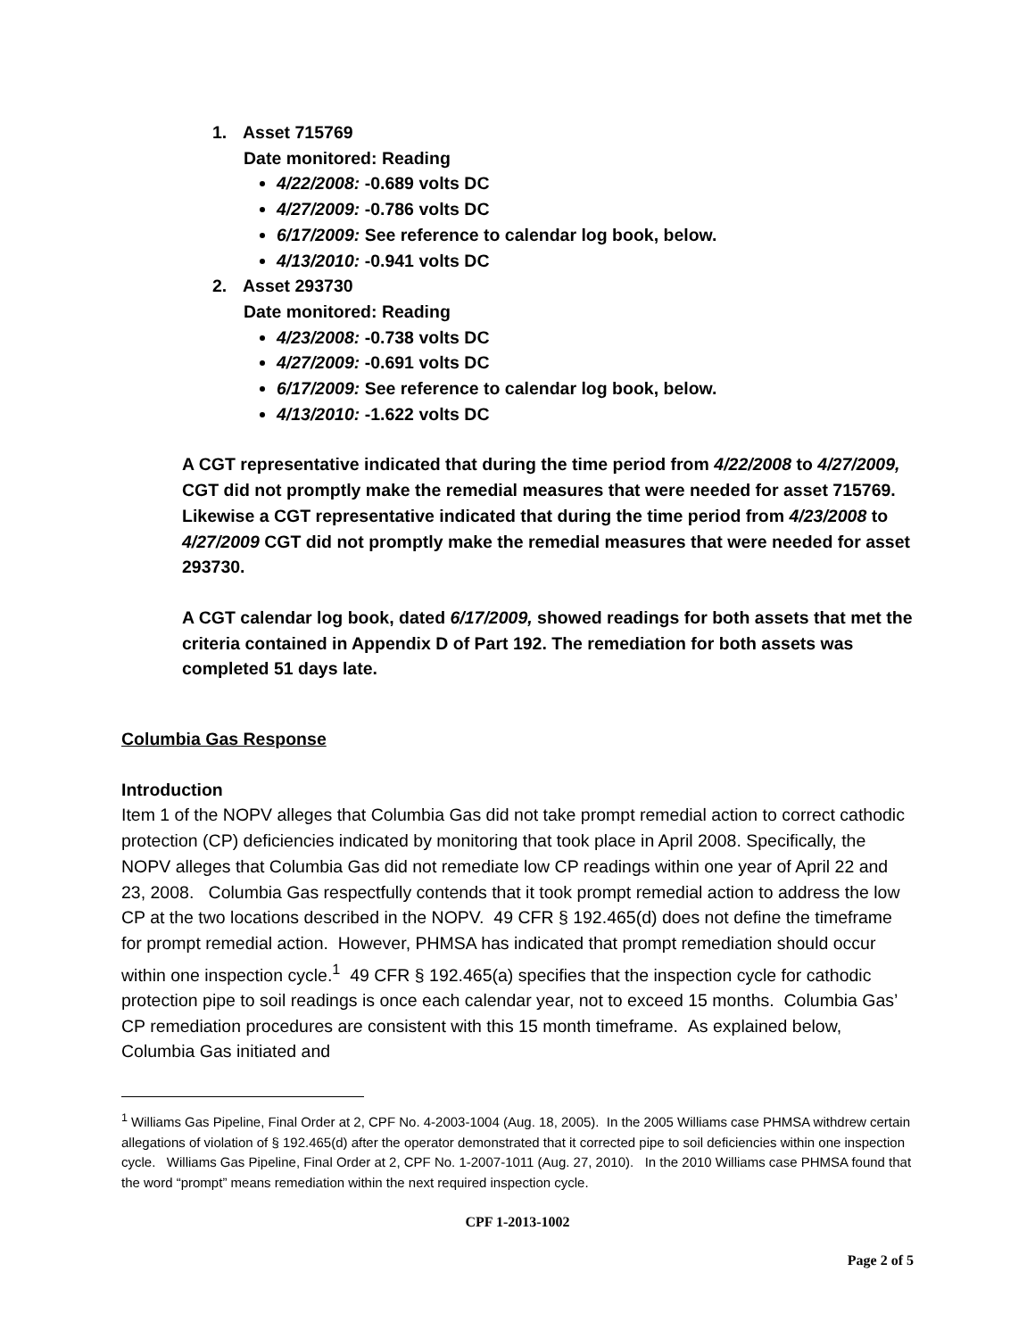1. Asset 715769
Date monitored: Reading
4/22/2008: -0.689 volts DC
4/27/2009: -0.786 volts DC
6/17/2009: See reference to calendar log book, below.
4/13/2010: -0.941 volts DC
2. Asset 293730
Date monitored: Reading
4/23/2008: -0.738 volts DC
4/27/2009: -0.691 volts DC
6/17/2009: See reference to calendar log book, below.
4/13/2010: -1.622 volts DC
A CGT representative indicated that during the time period from 4/22/2008 to 4/27/2009, CGT did not promptly make the remedial measures that were needed for asset 715769. Likewise a CGT representative indicated that during the time period from 4/23/2008 to 4/27/2009 CGT did not promptly make the remedial measures that were needed for asset 293730.
A CGT calendar log book, dated 6/17/2009, showed readings for both assets that met the criteria contained in Appendix D of Part 192. The remediation for both assets was completed 51 days late.
Columbia Gas Response
Introduction
Item 1 of the NOPV alleges that Columbia Gas did not take prompt remedial action to correct cathodic protection (CP) deficiencies indicated by monitoring that took place in April 2008. Specifically, the NOPV alleges that Columbia Gas did not remediate low CP readings within one year of April 22 and 23, 2008. Columbia Gas respectfully contends that it took prompt remedial action to address the low CP at the two locations described in the NOPV. 49 CFR § 192.465(d) does not define the timeframe for prompt remedial action. However, PHMSA has indicated that prompt remediation should occur within one inspection cycle.<sup>1</sup> 49 CFR § 192.465(a) specifies that the inspection cycle for cathodic protection pipe to soil readings is once each calendar year, not to exceed 15 months. Columbia Gas’ CP remediation procedures are consistent with this 15 month timeframe. As explained below, Columbia Gas initiated and
<sup>1</sup> Williams Gas Pipeline, Final Order at 2, CPF No. 4-2003-1004 (Aug. 18, 2005). In the 2005 Williams case PHMSA withdrew certain allegations of violation of § 192.465(d) after the operator demonstrated that it corrected pipe to soil deficiencies within one inspection cycle. Williams Gas Pipeline, Final Order at 2, CPF No. 1-2007-1011 (Aug. 27, 2010). In the 2010 Williams case PHMSA found that the word “prompt” means remediation within the next required inspection cycle.
CPF 1-2013-1002
Page 2 of 5